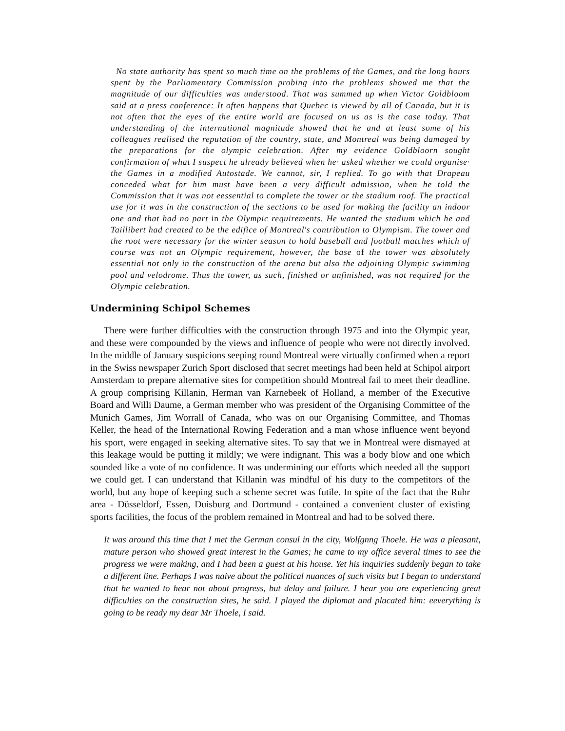No state authority has spent so much time on the problems of the Games, and the long hours spent by the Parliamentary Commission probing into the problems showed me that the magnitude of our difficulties was understood. That was summed up when Victor Goldbloom said at a press conference: It often happens that Quebec is viewed by all of Canada, but it is not often that the eyes of the entire world are focused on us as is the case today. That understanding of the international magnitude showed that he and at least some of his colleagues realised the reputation of the country, state, and Montreal was being damaged by the preparations for the olympic celebration. After my evidence Goldbloorn sought confirmation of what I suspect he already believed when he· asked whether we could organise· the Games in a modified Autostade. We cannot, sir, I replied. To go with that Drapeau conceded what for him must have been a very difficult admission, when he told the Commission that it was not eessential to complete the tower or the stadium roof. The practical use for it was in the construction of the sections to be used for making the facility an indoor one and that had no part in the Olympic requirements. He wanted the stadium which he and Taillibert had created to be the edifice of Montreal's contribution to Olympism. The tower and the root were necessary for the winter season to hold baseball and football matches which of course was not an Olympic requirement, however, the base of the tower was absolutely essential not only in the construction of the arena but also the adjoining Olympic swimming pool and velodrome. Thus the tower, as such, finished or unfinished, was not required for the Olympic celebration.
Undermining Schipol Schemes
There were further difficulties with the construction through 1975 and into the Olympic year, and these were compounded by the views and influence of people who were not directly involved. In the middle of January suspicions seeping round Montreal were virtually confirmed when a report in the Swiss newspaper Zurich Sport disclosed that secret meetings had been held at Schipol airport Amsterdam to prepare alternative sites for competition should Montreal fail to meet their deadline. A group comprising Killanin, Herman van Karnebeek of Holland, a member of the Executive Board and Willi Daume, a German member who was president of the Organising Committee of the Munich Games, Jim Worrall of Canada, who was on our Organising Committee, and Thomas Keller, the head of the International Rowing Federation and a man whose influence went beyond his sport, were engaged in seeking alternative sites. To say that we in Montreal were dismayed at this leakage would be putting it mildly; we were indignant. This was a body blow and one which sounded like a vote of no confidence. It was undermining our efforts which needed all the support we could get. I can understand that Killanin was mindful of his duty to the competitors of the world, but any hope of keeping such a scheme secret was futile. In spite of the fact that the Ruhr area - Düsseldorf, Essen, Duisburg and Dortmund - contained a convenient cluster of existing sports facilities, the focus of the problem remained in Montreal and had to be solved there.
It was around this time that I met the German consul in the city, Wolfgnng Thoele. He was a pleasant, mature person who showed great interest in the Games; he came to my office several times to see the progress we were making, and I had been a guest at his house. Yet his inquiries suddenly began to take a different line. Perhaps I was naive about the political nuances of such visits but I began to understand that he wanted to hear not about progress, but delay and failure. I hear you are experiencing great difficulties on the construction sites, he said. I played the diplomat and placated him: eeverything is going to be ready my dear Mr Thoele, I said.